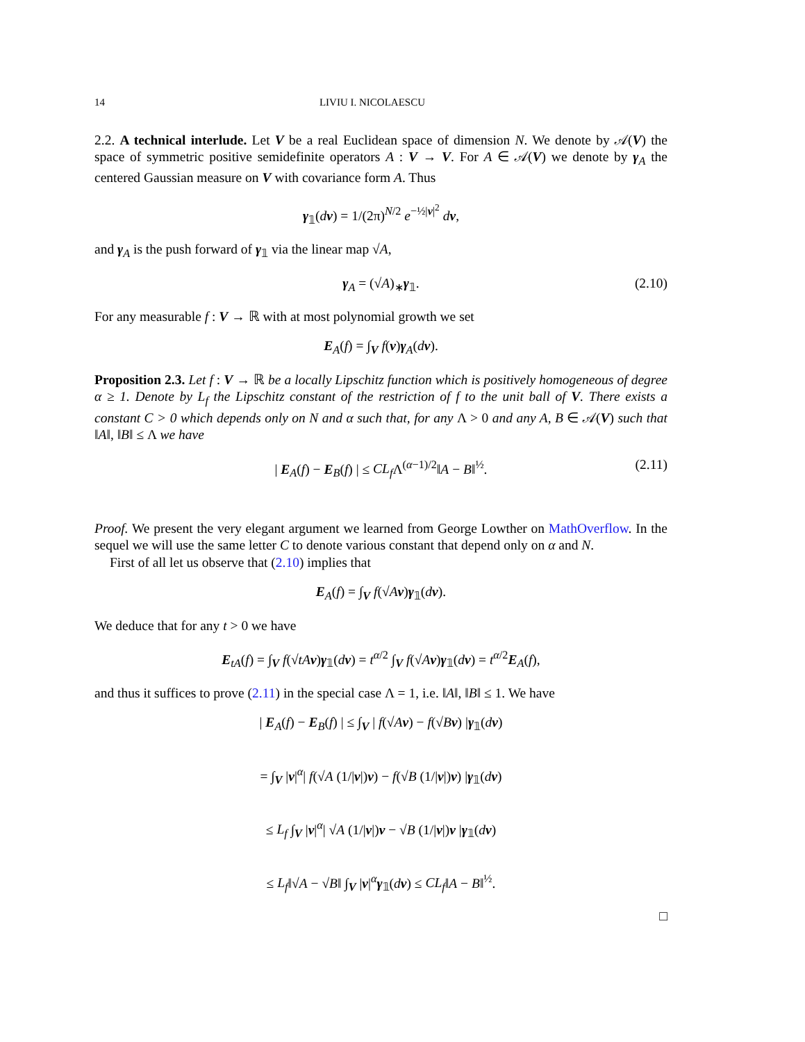14 LIVIU I. NICOLAESCU
2.2. A technical interlude. Let V be a real Euclidean space of dimension N. We denote by 𝒜(V) the space of symmetric positive semidefinite operators A : V → V. For A ∈ 𝒜(V) we denote by γ<sub>A</sub> the centered Gaussian measure on V with covariance form A. Thus
γ<sub>𝟙</sub>(dv) = 1/(2π)<sup>N/2</sup> e<sup>−½|v|<sup>2</sup></sup> dv,
and γ<sub>A</sub> is the push forward of γ<sub>𝟙</sub> via the linear map √A,
γ<sub>A</sub> = (√A)<sub>∗</sub>γ<sub>𝟙</sub>. (2.10)
For any measurable f : V → ℝ with at most polynomial growth we set
E<sub>A</sub>(f) = ∫<sub>V</sub> f(v)γ<sub>A</sub>(dv).
Proposition 2.3. Let f : V → ℝ be a locally Lipschitz function which is positively homogeneous of degree α ≥ 1. Denote by L<sub>f</sub> the Lipschitz constant of the restriction of f to the unit ball of V. There exists a constant C > 0 which depends only on N and α such that, for any Λ > 0 and any A, B ∈ 𝒜(V) such that ‖A‖, ‖B‖ ≤ Λ we have
| E<sub>A</sub>(f) − E<sub>B</sub>(f) | ≤ CL<sub>f</sub> Λ<sup>(α−1)/2</sup>‖A − B‖<sup>½</sup>. (2.11)
Proof. We present the very elegant argument we learned from George Lowther on MathOverflow. In the sequel we will use the same letter C to denote various constant that depend only on α and N.
First of all let us observe that (2.10) implies that
E<sub>A</sub>(f) = ∫<sub>V</sub> f(√Av)γ<sub>𝟙</sub>(dv).
We deduce that for any t > 0 we have
E<sub>tA</sub>(f) = ∫<sub>V</sub> f(√tA v)γ<sub>𝟙</sub>(dv) = t<sup>α/2</sup> ∫<sub>V</sub> f(√Av)γ<sub>𝟙</sub>(dv) = t<sup>α/2</sup>E<sub>A</sub>(f),
and thus it suffices to prove (2.11) in the special case Λ = 1, i.e. ‖A‖, ‖B‖ ≤ 1. We have
| E<sub>A</sub>(f) − E<sub>B</sub>(f) | ≤ ∫<sub>V</sub> | f(√Av) − f(√Bv) |γ<sub>𝟙</sub>(dv)
= ∫<sub>V</sub> |v|<sup>α</sup>| f(√A (1/|v|)v) − f(√B (1/|v|)v) |γ<sub>𝟙</sub>(dv)
≤ L<sub>f</sub> ∫<sub>V</sub> |v|<sup>α</sup>| √A (1/|v|)v − √B (1/|v|)v |γ<sub>𝟙</sub>(dv)
≤ L<sub>f</sub>‖√A − √B‖ ∫<sub>V</sub> |v|<sup>α</sup>γ<sub>𝟙</sub>(dv) ≤ CL<sub>f</sub>‖A − B‖<sup>½</sup>.
□